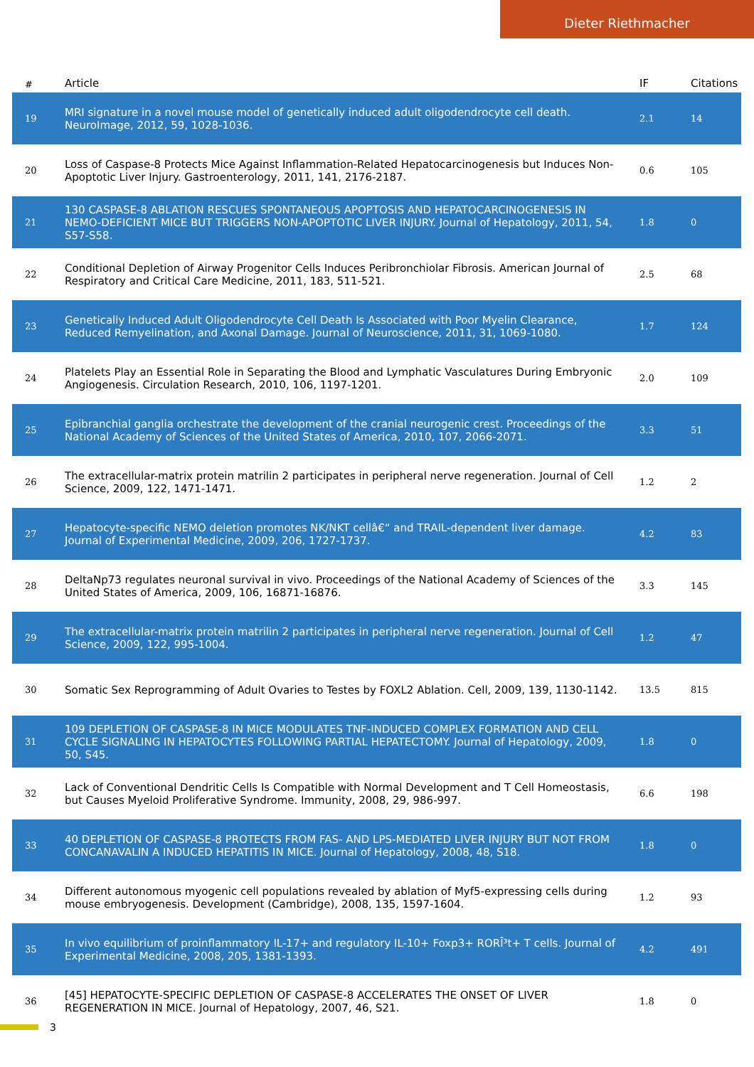Dieter Riethmacher
| # | Article | IF | Citations |
| --- | --- | --- | --- |
| 19 | MRI signature in a novel mouse model of genetically induced adult oligodendrocyte cell death. NeuroImage, 2012, 59, 1028-1036. | 2.1 | 14 |
| 20 | Loss of Caspase-8 Protects Mice Against Inflammation-Related Hepatocarcinogenesis but Induces Non-Apoptotic Liver Injury. Gastroenterology, 2011, 141, 2176-2187. | 0.6 | 105 |
| 21 | 130 CASPASE-8 ABLATION RESCUES SPONTANEOUS APOPTOSIS AND HEPATOCARCINOGENESIS IN NEMO-DEFICIENT MICE BUT TRIGGERS NON-APOPTOTIC LIVER INJURY. Journal of Hepatology, 2011, 54, S57-S58. | 1.8 | 0 |
| 22 | Conditional Depletion of Airway Progenitor Cells Induces Peribronchiolar Fibrosis. American Journal of Respiratory and Critical Care Medicine, 2011, 183, 511-521. | 2.5 | 68 |
| 23 | Genetically Induced Adult Oligodendrocyte Cell Death Is Associated with Poor Myelin Clearance, Reduced Remyelination, and Axonal Damage. Journal of Neuroscience, 2011, 31, 1069-1080. | 1.7 | 124 |
| 24 | Platelets Play an Essential Role in Separating the Blood and Lymphatic Vasculatures During Embryonic Angiogenesis. Circulation Research, 2010, 106, 1197-1201. | 2.0 | 109 |
| 25 | Epibranchial ganglia orchestrate the development of the cranial neurogenic crest. Proceedings of the National Academy of Sciences of the United States of America, 2010, 107, 2066-2071. | 3.3 | 51 |
| 26 | The extracellular-matrix protein matrilin 2 participates in peripheral nerve regeneration. Journal of Cell Science, 2009, 122, 1471-1471. | 1.2 | 2 |
| 27 | Hepatocyte-specific NEMO deletion promotes NK/NKT cellâ€“ and TRAIL-dependent liver damage. Journal of Experimental Medicine, 2009, 206, 1727-1737. | 4.2 | 83 |
| 28 | DeltaNp73 regulates neuronal survival in vivo. Proceedings of the National Academy of Sciences of the United States of America, 2009, 106, 16871-16876. | 3.3 | 145 |
| 29 | The extracellular-matrix protein matrilin 2 participates in peripheral nerve regeneration. Journal of Cell Science, 2009, 122, 995-1004. | 1.2 | 47 |
| 30 | Somatic Sex Reprogramming of Adult Ovaries to Testes by FOXL2 Ablation. Cell, 2009, 139, 1130-1142. | 13.5 | 815 |
| 31 | 109 DEPLETION OF CASPASE-8 IN MICE MODULATES TNF-INDUCED COMPLEX FORMATION AND CELL CYCLE SIGNALING IN HEPATOCYTES FOLLOWING PARTIAL HEPATECTOMY. Journal of Hepatology, 2009, 50, S45. | 1.8 | 0 |
| 32 | Lack of Conventional Dendritic Cells Is Compatible with Normal Development and T Cell Homeostasis, but Causes Myeloid Proliferative Syndrome. Immunity, 2008, 29, 986-997. | 6.6 | 198 |
| 33 | 40 DEPLETION OF CASPASE-8 PROTECTS FROM FAS- AND LPS-MEDIATED LIVER INJURY BUT NOT FROM CONCANAVALIN A INDUCED HEPATITIS IN MICE. Journal of Hepatology, 2008, 48, S18. | 1.8 | 0 |
| 34 | Different autonomous myogenic cell populations revealed by ablation of Myf5-expressing cells during mouse embryogenesis. Development (Cambridge), 2008, 135, 1597-1604. | 1.2 | 93 |
| 35 | In vivo equilibrium of proinflammatory IL-17+ and regulatory IL-10+ Foxp3+ RORÎ³t+ T cells. Journal of Experimental Medicine, 2008, 205, 1381-1393. | 4.2 | 491 |
| 36 | [45] HEPATOCYTE-SPECIFIC DEPLETION OF CASPASE-8 ACCELERATES THE ONSET OF LIVER REGENERATION IN MICE. Journal of Hepatology, 2007, 46, S21. | 1.8 | 0 |
3